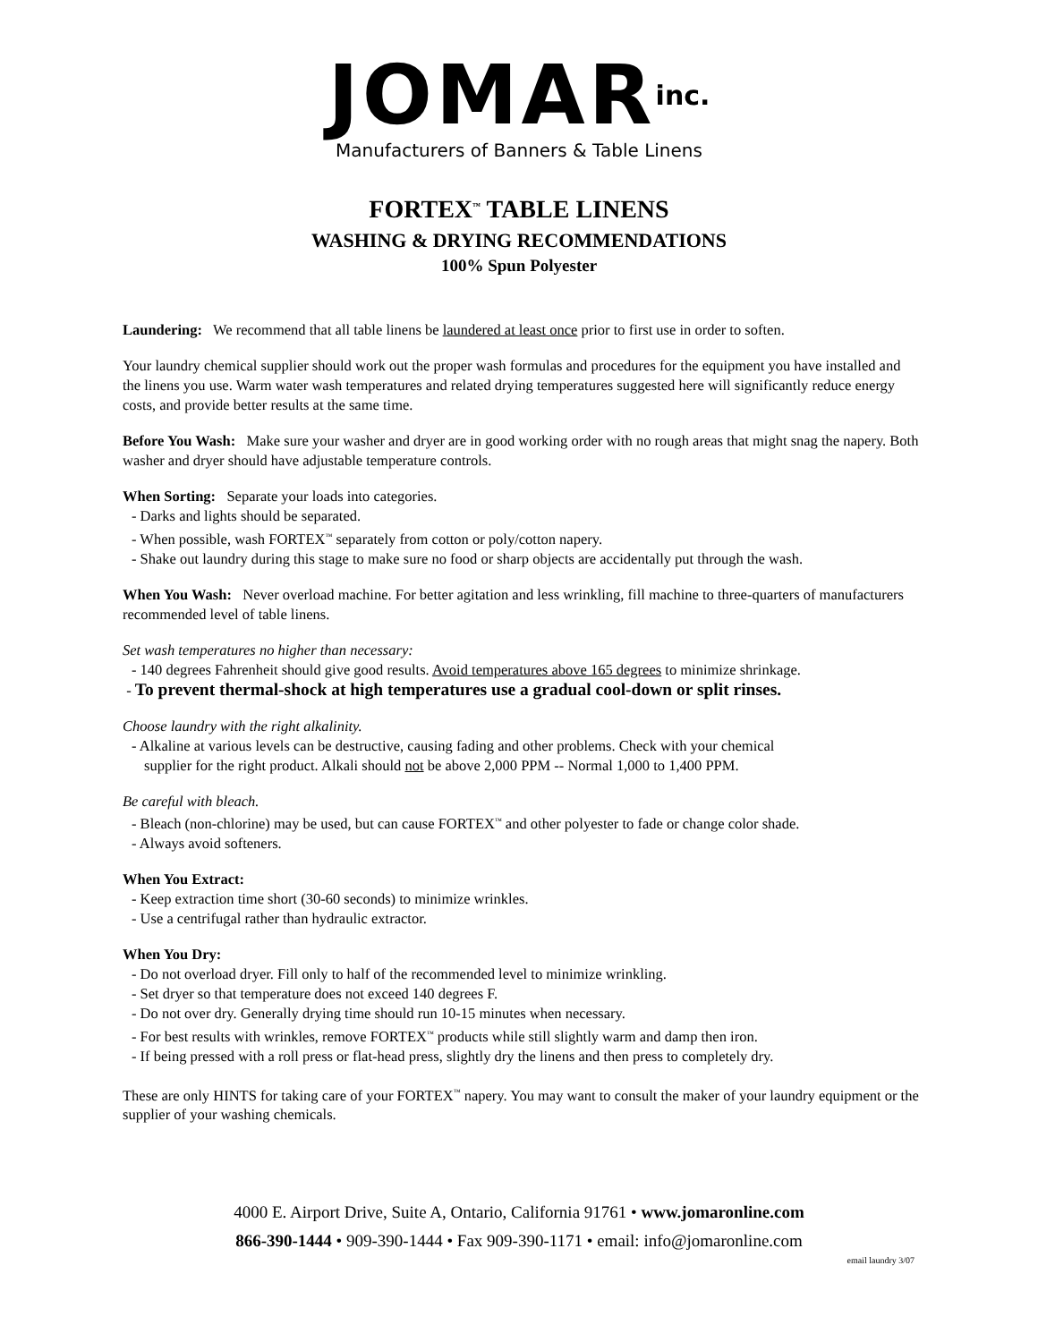JOMARinc.
Manufacturers of Banners & Table Linens
FORTEX<sup>™</sup> TABLE LINENS
WASHING & DRYING RECOMMENDATIONS
100% Spun Polyester
Laundering: We recommend that all table linens be laundered at least once prior to first use in order to soften.
Your laundry chemical supplier should work out the proper wash formulas and procedures for the equipment you have installed and the linens you use. Warm water wash temperatures and related drying temperatures suggested here will significantly reduce energy costs, and provide better results at the same time.
Before You Wash: Make sure your washer and dryer are in good working order with no rough areas that might snag the napery. Both washer and dryer should have adjustable temperature controls.
When Sorting: Separate your loads into categories.
- Darks and lights should be separated.
- When possible, wash FORTEX<sup>™</sup> separately from cotton or poly/cotton napery.
- Shake out laundry during this stage to make sure no food or sharp objects are accidentally put through the wash.
When You Wash: Never overload machine. For better agitation and less wrinkling, fill machine to three-quarters of manufacturers recommended level of table linens.
Set wash temperatures no higher than necessary:
- 140 degrees Fahrenheit should give good results. Avoid temperatures above 165 degrees to minimize shrinkage.
- To prevent thermal-shock at high temperatures use a gradual cool-down or split rinses.
Choose laundry with the right alkalinity.
- Alkaline at various levels can be destructive, causing fading and other problems. Check with your chemical
supplier for the right product. Alkali should not be above 2,000 PPM -- Normal 1,000 to 1,400 PPM.
Be careful with bleach.
- Bleach (non-chlorine) may be used, but can cause FORTEX<sup>™</sup> and other polyester to fade or change color shade.
- Always avoid softeners.
When You Extract:
- Keep extraction time short (30-60 seconds) to minimize wrinkles.
- Use a centrifugal rather than hydraulic extractor.
When You Dry:
- Do not overload dryer. Fill only to half of the recommended level to minimize wrinkling.
- Set dryer so that temperature does not exceed 140 degrees F.
- Do not over dry. Generally drying time should run 10-15 minutes when necessary.
- For best results with wrinkles, remove FORTEX<sup>™</sup> products while still slightly warm and damp then iron.
- If being pressed with a roll press or flat-head press, slightly dry the linens and then press to completely dry.
These are only HINTS for taking care of your FORTEX<sup>™</sup> napery. You may want to consult the maker of your laundry equipment or the supplier of your washing chemicals.
4000 E. Airport Drive, Suite A, Ontario, California 91761 • www.jomaronline.com
866-390-1444 • 909-390-1444 • Fax 909-390-1171 • email: info@jomaronline.com
email laundry 3/07